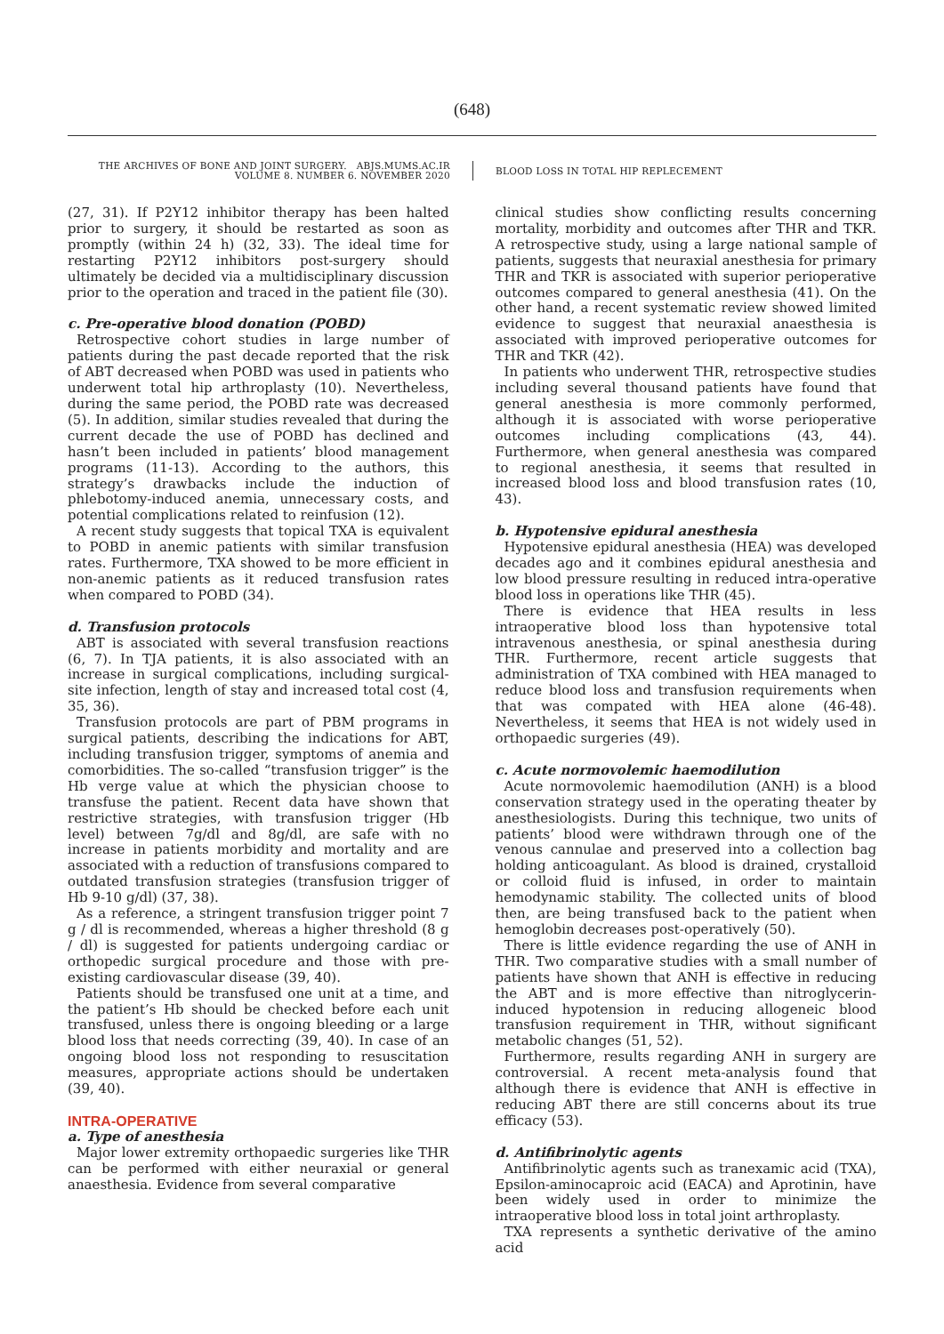(648)
THE ARCHIVES OF BONE AND JOINT SURGERY. ABJS.MUMS.AC.IR
VOLUME 8. NUMBER 6. NOVEMBER 2020
BLOOD LOSS IN TOTAL HIP REPLECEMENT
(27, 31). If P2Y12 inhibitor therapy has been halted prior to surgery, it should be restarted as soon as promptly (within 24 h) (32, 33). The ideal time for restarting P2Y12 inhibitors post-surgery should ultimately be decided via a multidisciplinary discussion prior to the operation and traced in the patient file (30).
c. Pre-operative blood donation (POBD)
Retrospective cohort studies in large number of patients during the past decade reported that the risk of ABT decreased when POBD was used in patients who underwent total hip arthroplasty (10). Nevertheless, during the same period, the POBD rate was decreased (5). In addition, similar studies revealed that during the current decade the use of POBD has declined and hasn’t been included in patients’ blood management programs (11-13). According to the authors, this strategy’s drawbacks include the induction of phlebotomy-induced anemia, unnecessary costs, and potential complications related to reinfusion (12).
A recent study suggests that topical TXA is equivalent to POBD in anemic patients with similar transfusion rates. Furthermore, TXA showed to be more efficient in non-anemic patients as it reduced transfusion rates when compared to POBD (34).
d. Transfusion protocols
ABT is associated with several transfusion reactions (6, 7). In TJA patients, it is also associated with an increase in surgical complications, including surgical-site infection, length of stay and increased total cost (4, 35, 36).
Transfusion protocols are part of PBM programs in surgical patients, describing the indications for ABT, including transfusion trigger, symptoms of anemia and comorbidities. The so-called “transfusion trigger” is the Hb verge value at which the physician choose to transfuse the patient. Recent data have shown that restrictive strategies, with transfusion trigger (Hb level) between 7g/dl and 8g/dl, are safe with no increase in patients morbidity and mortality and are associated with a reduction of transfusions compared to outdated transfusion strategies (transfusion trigger of Hb 9-10 g/dl) (37, 38).
As a reference, a stringent transfusion trigger point 7 g / dl is recommended, whereas a higher threshold (8 g / dl) is suggested for patients undergoing cardiac or orthopedic surgical procedure and those with pre-existing cardiovascular disease (39, 40).
Patients should be transfused one unit at a time, and the patient’s Hb should be checked before each unit transfused, unless there is ongoing bleeding or a large blood loss that needs correcting (39, 40). In case of an ongoing blood loss not responding to resuscitation measures, appropriate actions should be undertaken (39, 40).
INTRA-OPERATIVE
a. Type of anesthesia
Major lower extremity orthopaedic surgeries like THR can be performed with either neuraxial or general anaesthesia. Evidence from several comparative
clinical studies show conflicting results concerning mortality, morbidity and outcomes after THR and TKR. A retrospective study, using a large national sample of patients, suggests that neuraxial anesthesia for primary THR and TKR is associated with superior perioperative outcomes compared to general anesthesia (41). On the other hand, a recent systematic review showed limited evidence to suggest that neuraxial anaesthesia is associated with improved perioperative outcomes for THR and TKR (42).
In patients who underwent THR, retrospective studies including several thousand patients have found that general anesthesia is more commonly performed, although it is associated with worse perioperative outcomes including complications (43, 44). Furthermore, when general anesthesia was compared to regional anesthesia, it seems that resulted in increased blood loss and blood transfusion rates (10, 43).
b. Hypotensive epidural anesthesia
Hypotensive epidural anesthesia (HEA) was developed decades ago and it combines epidural anesthesia and low blood pressure resulting in reduced intra-operative blood loss in operations like THR (45).
There is evidence that HEA results in less intraoperative blood loss than hypotensive total intravenous anesthesia, or spinal anesthesia during THR. Furthermore, recent article suggests that administration of TXA combined with HEA managed to reduce blood loss and transfusion requirements when that was compated with HEA alone (46-48). Nevertheless, it seems that HEA is not widely used in orthopaedic surgeries (49).
c. Acute normovolemic haemodilution
Acute normovolemic haemodilution (ANH) is a blood conservation strategy used in the operating theater by anesthesiologists. During this technique, two units of patients’ blood were withdrawn through one of the venous cannulae and preserved into a collection bag holding anticoagulant. As blood is drained, crystalloid or colloid fluid is infused, in order to maintain hemodynamic stability. The collected units of blood then, are being transfused back to the patient when hemoglobin decreases post-operatively (50).
There is little evidence regarding the use of ANH in THR. Two comparative studies with a small number of patients have shown that ANH is effective in reducing the ABT and is more effective than nitroglycerin-induced hypotension in reducing allogeneic blood transfusion requirement in THR, without significant metabolic changes (51, 52).
Furthermore, results regarding ANH in surgery are controversial. A recent meta-analysis found that although there is evidence that ANH is effective in reducing ABT there are still concerns about its true efficacy (53).
d. Antifibrinolytic agents
Antifibrinolytic agents such as tranexamic acid (TXA), Epsilon-aminocaproic acid (EACA) and Aprotinin, have been widely used in order to minimize the intraoperative blood loss in total joint arthroplasty.
TXA represents a synthetic derivative of the amino acid